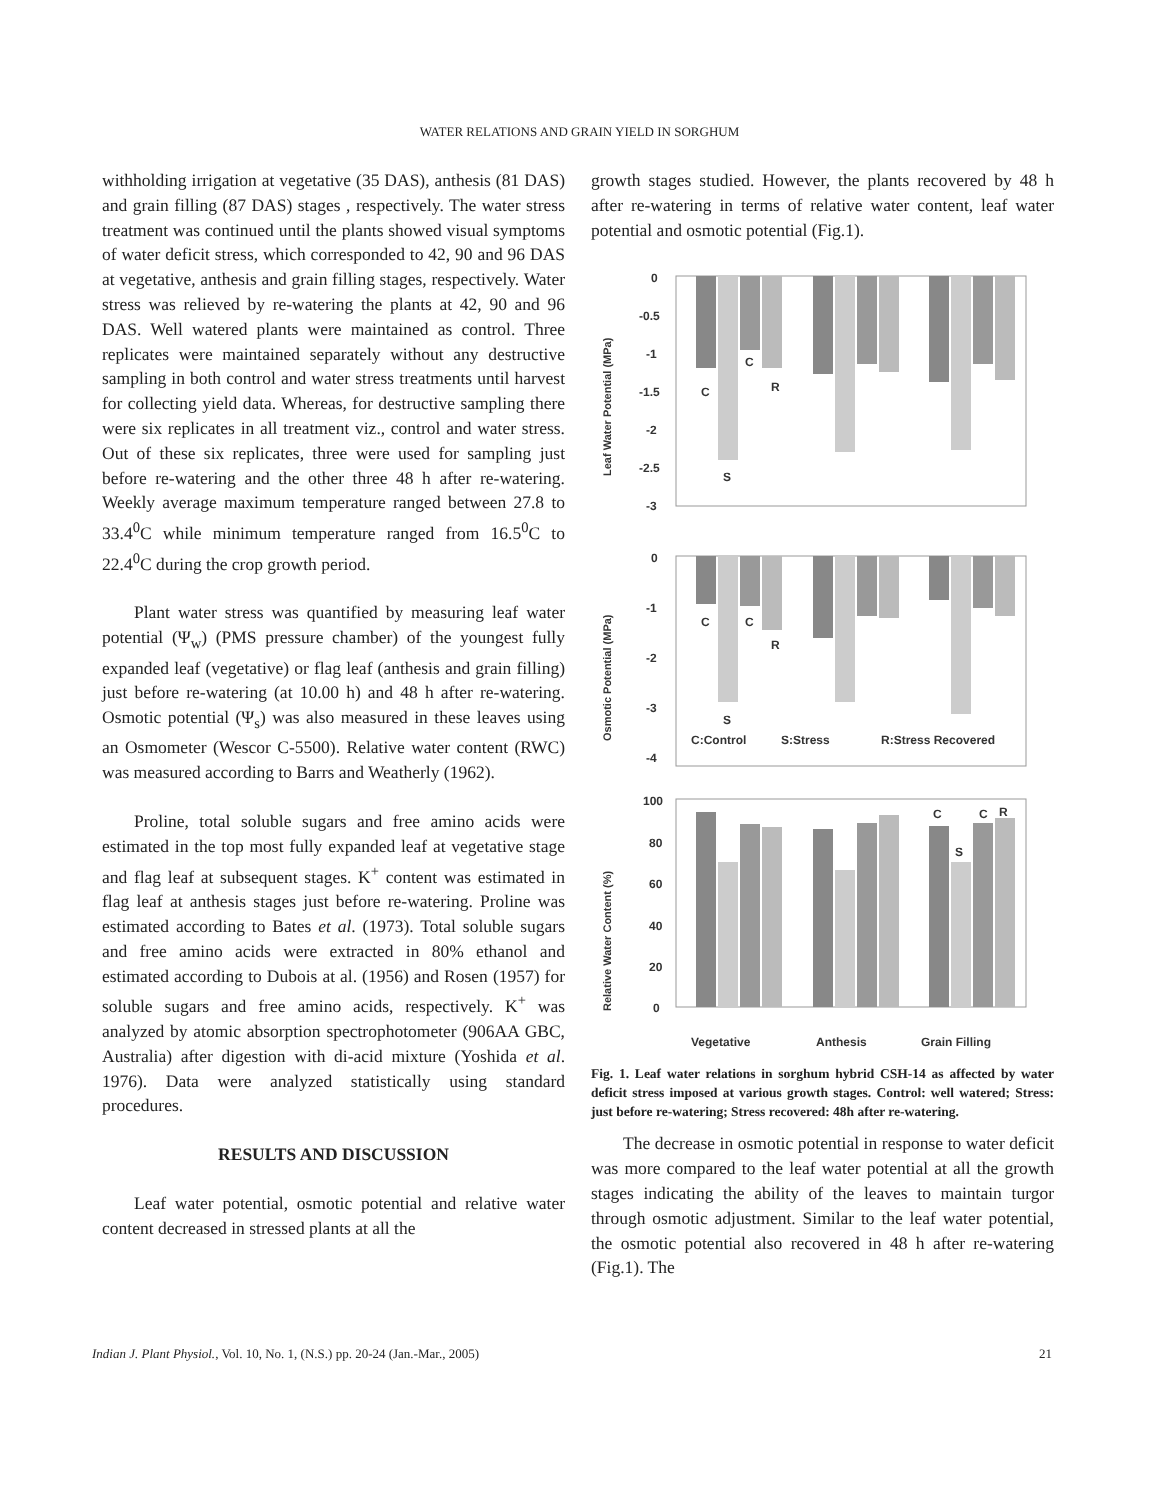WATER RELATIONS AND GRAIN YIELD IN SORGHUM
withholding irrigation at vegetative (35 DAS), anthesis (81 DAS) and grain filling (87 DAS) stages , respectively. The water stress treatment was continued until the plants showed visual symptoms of water deficit stress, which corresponded to 42, 90 and 96 DAS at vegetative, anthesis and grain filling stages, respectively. Water stress was relieved by re-watering the plants at 42, 90 and 96 DAS. Well watered plants were maintained as control. Three replicates were maintained separately without any destructive sampling in both control and water stress treatments until harvest for collecting yield data. Whereas, for destructive sampling there were six replicates in all treatment viz., control and water stress. Out of these six replicates, three were used for sampling just before re-watering and the other three 48 h after re-watering. Weekly average maximum temperature ranged between 27.8 to 33.4<sup>0</sup>C while minimum temperature ranged from 16.5<sup>0</sup>C to 22.4<sup>0</sup>C during the crop growth period.
Plant water stress was quantified by measuring leaf water potential (Ψ<sub>w</sub>) (PMS pressure chamber) of the youngest fully expanded leaf (vegetative) or flag leaf (anthesis and grain filling) just before re-watering (at 10.00 h) and 48 h after re-watering. Osmotic potential (Ψ<sub>s</sub>) was also measured in these leaves using an Osmometer (Wescor C-5500). Relative water content (RWC) was measured according to Barrs and Weatherly (1962).
Proline, total soluble sugars and free amino acids were estimated in the top most fully expanded leaf at vegetative stage and flag leaf at subsequent stages. K<sup>+</sup> content was estimated in flag leaf at anthesis stages just before re-watering. Proline was estimated according to Bates et al. (1973). Total soluble sugars and free amino acids were extracted in 80% ethanol and estimated according to Dubois at al. (1956) and Rosen (1957) for soluble sugars and free amino acids, respectively. K<sup>+</sup> was analyzed by atomic absorption spectrophotometer (906AA GBC, Australia) after digestion with di-acid mixture (Yoshida et al. 1976). Data were analyzed statistically using standard procedures.
RESULTS AND DISCUSSION
Leaf water potential, osmotic potential and relative water content decreased in stressed plants at all the
growth stages studied. However, the plants recovered by 48 h after re-watering in terms of relative water content, leaf water potential and osmotic potential (Fig.1).
0
-0.5
-1
-1.5
-2
-2.5
-3
Leaf Water Potential (MPa)
C
S
C
R
0
-1
-2
-3
-4
Osmotic Potential (MPa)
C
S
C
R
C:Control
S:Stress
R:Stress Recovered
100
80
60
40
20
0
Relative Water Content (%)
C
S
C
R
Vegetative
Anthesis
Grain Filling
Fig. 1. Leaf water relations in sorghum hybrid CSH-14 as affected by water deficit stress imposed at various growth stages. Control: well watered; Stress: just before re-watering; Stress recovered: 48h after re-watering.
The decrease in osmotic potential in response to water deficit was more compared to the leaf water potential at all the growth stages indicating the ability of the leaves to maintain turgor through osmotic adjustment. Similar to the leaf water potential, the osmotic potential also recovered in 48 h after re-watering (Fig.1). The
Indian J. Plant Physiol., Vol. 10, No. 1, (N.S.) pp. 20-24 (Jan.-Mar., 2005) 21